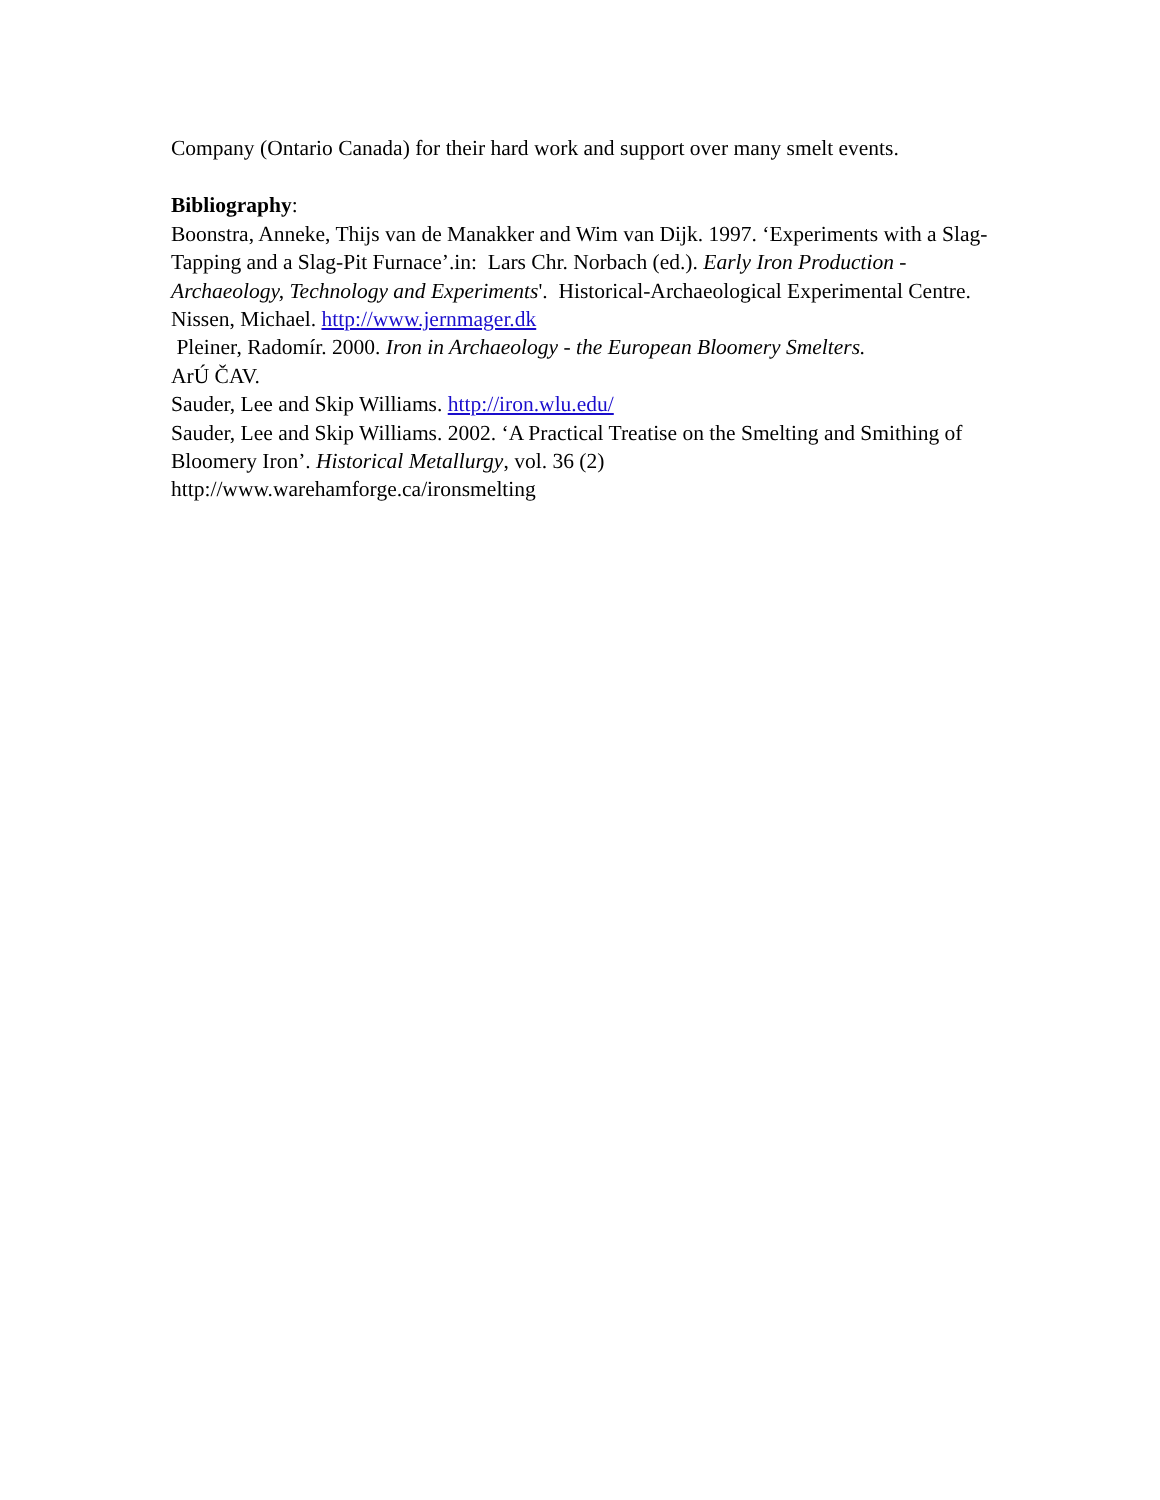Company (Ontario Canada) for their hard work and support over many smelt events.
Bibliography:
Boonstra, Anneke, Thijs van de Manakker and Wim van Dijk. 1997. ‘Experiments with a Slag-Tapping and a Slag-Pit Furnace’.in: Lars Chr. Norbach (ed.). Early Iron Production - Archaeology, Technology and Experiments'. Historical-Archaeological Experimental Centre.
Nissen, Michael. http://www.jernmager.dk
Pleiner, Radomír. 2000. Iron in Archaeology - the European Bloomery Smelters.
ArÚ ČAV.
Sauder, Lee and Skip Williams. http://iron.wlu.edu/
Sauder, Lee and Skip Williams. 2002. ‘A Practical Treatise on the Smelting and Smithing of Bloomery Iron’. Historical Metallurgy, vol. 36 (2)
http://www.warehamforge.ca/ironsmelting